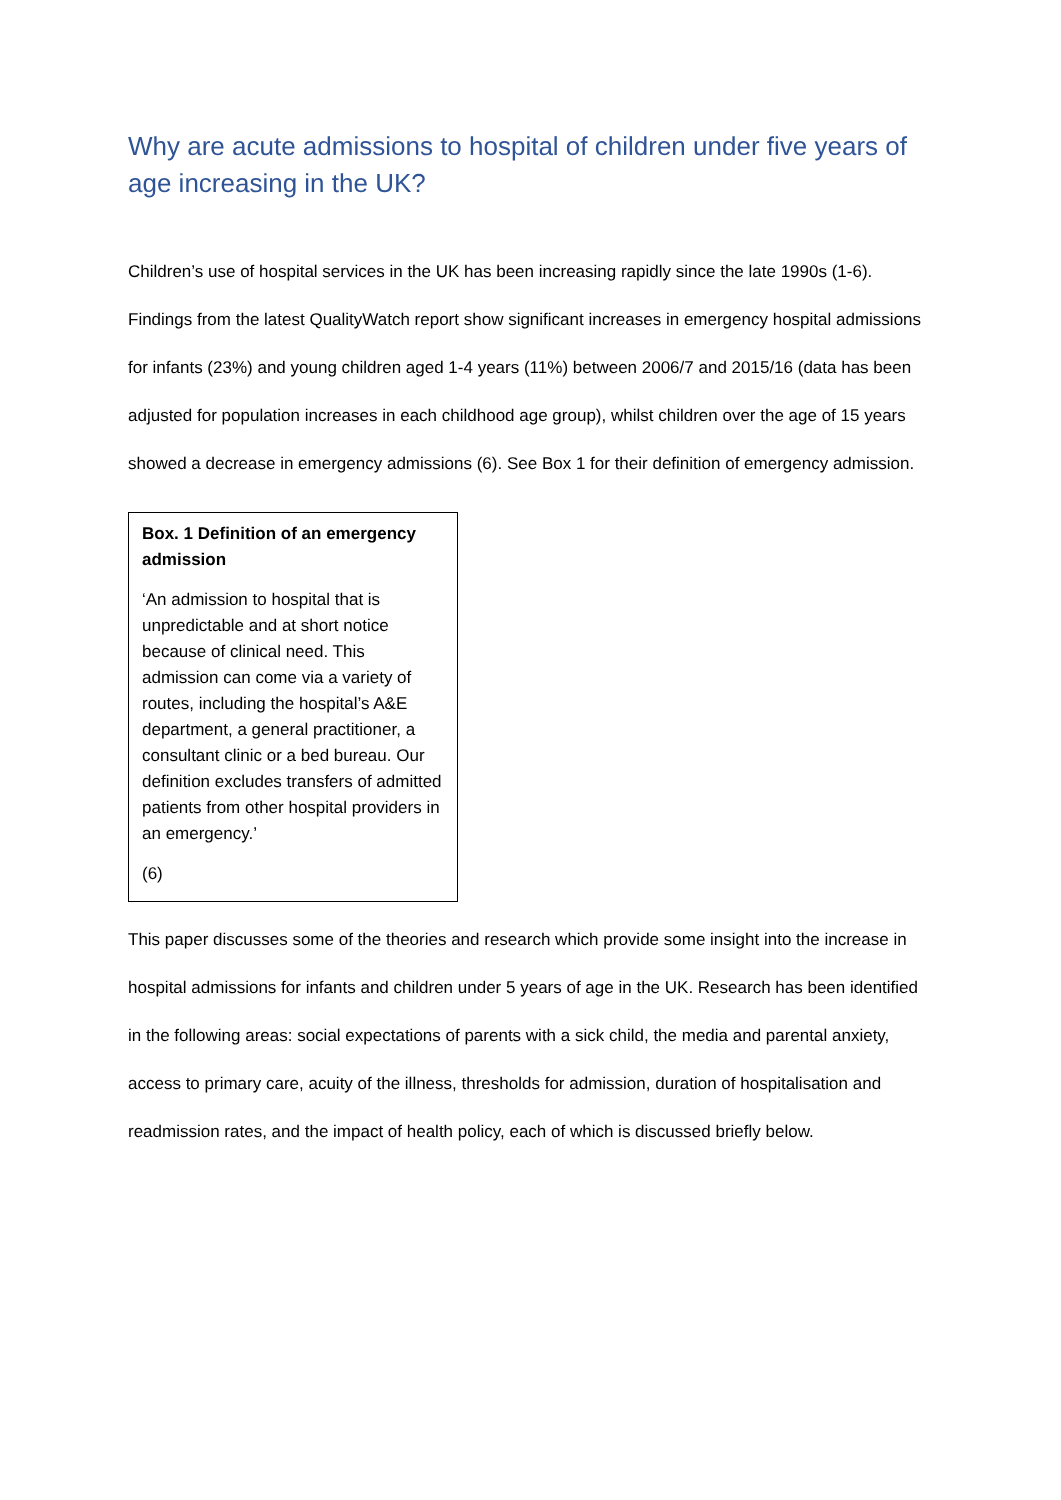Why are acute admissions to hospital of children under five years of age increasing in the UK?
Children’s use of hospital services in the UK has been increasing rapidly since the late 1990s (1-6). Findings from the latest QualityWatch report show significant increases in emergency hospital admissions for infants (23%) and young children aged 1-4 years (11%) between 2006/7 and 2015/16 (data has been adjusted for population increases in each childhood age group), whilst children over the age of 15 years showed a decrease in emergency admissions (6). See Box 1 for their definition of emergency admission.
Box. 1 Definition of an emergency admission
‘An admission to hospital that is unpredictable and at short notice because of clinical need. This admission can come via a variety of routes, including the hospital’s A&E department, a general practitioner, a consultant clinic or a bed bureau. Our definition excludes transfers of admitted patients from other hospital providers in an emergency.’
(6)
This paper discusses some of the theories and research which provide some insight into the increase in hospital admissions for infants and children under 5 years of age in the UK. Research has been identified in the following areas: social expectations of parents with a sick child, the media and parental anxiety, access to primary care, acuity of the illness, thresholds for admission, duration of hospitalisation and readmission rates, and the impact of health policy, each of which is discussed briefly below.